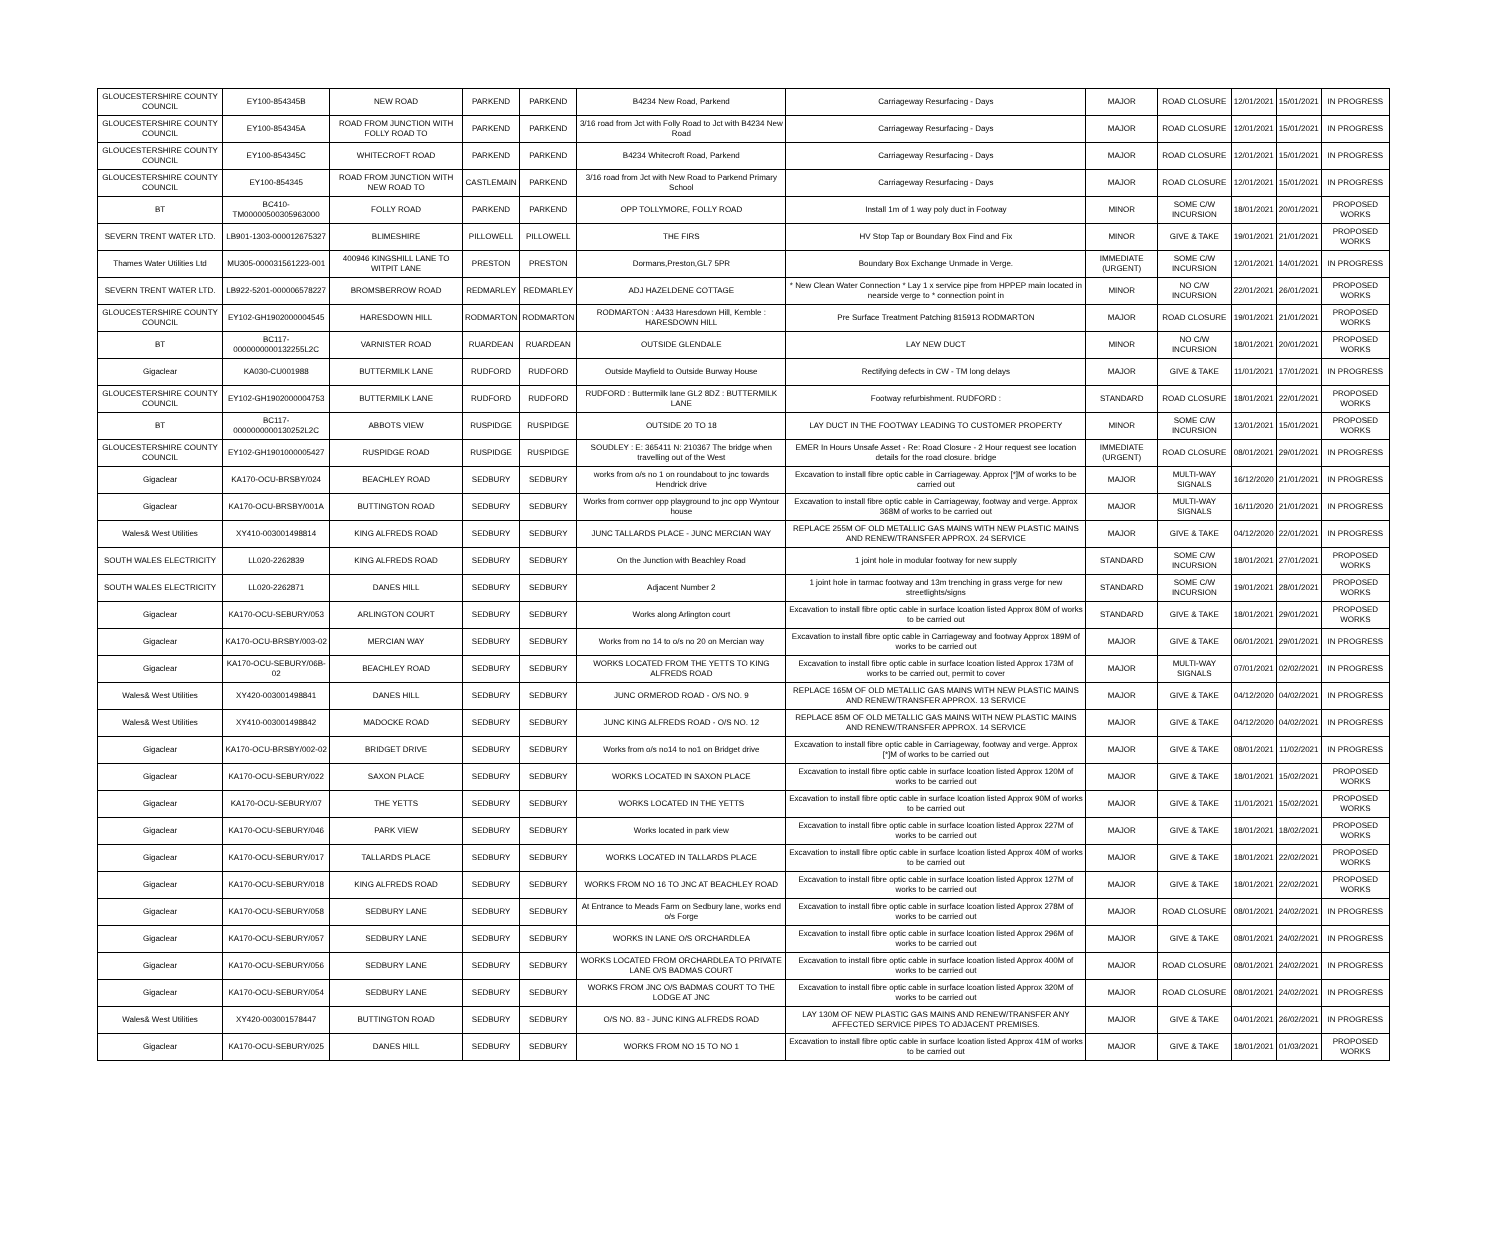| GLOUCESTERSHIRE COUNTY COUNCIL | EY100-854345B | NEW ROAD | PARKEND | PARKEND | B4234 New Road, Parkend | Carriageway Resurfacing - Days | MAJOR | ROAD CLOSURE | 12/01/2021 | 15/01/2021 | IN PROGRESS |
| GLOUCESTERSHIRE COUNTY COUNCIL | EY100-854345A | ROAD FROM JUNCTION WITH FOLLY ROAD TO | PARKEND | PARKEND | 3/16 road from Jct with Folly Road to Jct with B4234 New Road | Carriageway Resurfacing - Days | MAJOR | ROAD CLOSURE | 12/01/2021 | 15/01/2021 | IN PROGRESS |
| GLOUCESTERSHIRE COUNTY COUNCIL | EY100-854345C | WHITECROFT ROAD | PARKEND | PARKEND | B4234 Whitecroft Road, Parkend | Carriageway Resurfacing - Days | MAJOR | ROAD CLOSURE | 12/01/2021 | 15/01/2021 | IN PROGRESS |
| GLOUCESTERSHIRE COUNTY COUNCIL | EY100-854345 | ROAD FROM JUNCTION WITH NEW ROAD TO | CASTLEMAIN | PARKEND | 3/16 road from Jct with New Road to Parkend Primary School | Carriageway Resurfacing - Days | MAJOR | ROAD CLOSURE | 12/01/2021 | 15/01/2021 | IN PROGRESS |
| BT | BC410-TM00000500305963000 | FOLLY ROAD | PARKEND | PARKEND | OPP TOLLYMORE, FOLLY ROAD | Install 1m of 1 way poly duct in Footway | MINOR | SOME C/W INCURSION | 18/01/2021 | 20/01/2021 | PROPOSED WORKS |
| SEVERN TRENT WATER LTD. | LB901-1303-000012675327 | BLIMESHIRE | PILLOWELL | PILLOWELL | THE FIRS | HV Stop Tap or Boundary Box Find and Fix | MINOR | GIVE & TAKE | 19/01/2021 | 21/01/2021 | PROPOSED WORKS |
| Thames Water Utilities Ltd | MU305-000031561223-001 | 400946 KINGSHILL LANE TO WITPIT LANE | PRESTON | PRESTON | Dormans,Preston,GL7 5PR | Boundary Box Exchange Unmade in Verge. | IMMEDIATE (URGENT) | SOME C/W INCURSION | 12/01/2021 | 14/01/2021 | IN PROGRESS |
| SEVERN TRENT WATER LTD. | LB922-5201-000006578227 | BROMSBERROW ROAD | REDMARLEY | REDMARLEY | ADJ HAZELDENE COTTAGE | * New Clean Water Connection * Lay 1 x service pipe from HPPEP main located in nearside verge to * connection point in | MINOR | NO C/W INCURSION | 22/01/2021 | 26/01/2021 | PROPOSED WORKS |
| GLOUCESTERSHIRE COUNTY COUNCIL | EY102-GH1902000004545 | HARESDOWN HILL | RODMARTON | RODMARTON | RODMARTON : A433 Haresdown Hill, Kemble : HARESDOWN HILL | Pre Surface Treatment Patching 815913 RODMARTON | MAJOR | ROAD CLOSURE | 19/01/2021 | 21/01/2021 | PROPOSED WORKS |
| BT | BC117-0000000000132255L2C | VARNISTER ROAD | RUARDEAN | RUARDEAN | OUTSIDE GLENDALE | LAY NEW DUCT | MINOR | NO C/W INCURSION | 18/01/2021 | 20/01/2021 | PROPOSED WORKS |
| Gigaclear | KA030-CU001988 | BUTTERMILK LANE | RUDFORD | RUDFORD | Outside Mayfield to Outside Burway House | Rectifying defects in CW - TM long delays | MAJOR | GIVE & TAKE | 11/01/2021 | 17/01/2021 | IN PROGRESS |
| GLOUCESTERSHIRE COUNTY COUNCIL | EY102-GH1902000004753 | BUTTERMILK LANE | RUDFORD | RUDFORD | RUDFORD : Buttermilk lane GL2 8DZ : BUTTERMILK LANE | Footway refurbishment. RUDFORD : | STANDARD | ROAD CLOSURE | 18/01/2021 | 22/01/2021 | PROPOSED WORKS |
| BT | BC117-0000000000130252L2C | ABBOTS VIEW | RUSPIDGE | RUSPIDGE | OUTSIDE 20 TO 18 | LAY DUCT IN THE FOOTWAY LEADING TO CUSTOMER PROPERTY | MINOR | SOME C/W INCURSION | 13/01/2021 | 15/01/2021 | PROPOSED WORKS |
| GLOUCESTERSHIRE COUNTY COUNCIL | EY102-GH1901000005427 | RUSPIDGE ROAD | RUSPIDGE | RUSPIDGE | SOUDLEY : E: 365411 N: 210367 The bridge when travelling out of the West | EMER In Hours Unsafe Asset - Re: Road Closure - 2 Hour request see location details for the road closure. bridge | IMMEDIATE (URGENT) | ROAD CLOSURE | 08/01/2021 | 29/01/2021 | IN PROGRESS |
| Gigaclear | KA170-OCU-BRSBY/024 | BEACHLEY ROAD | SEDBURY | SEDBURY | works from o/s no 1 on roundabout to jnc towards Hendrick drive | Excavation to install fibre optic cable in Carriageway. Approx [*]M of works to be carried out | MAJOR | MULTI-WAY SIGNALS | 16/12/2020 | 21/01/2021 | IN PROGRESS |
| Gigaclear | KA170-OCU-BRSBY/001A | BUTTINGTON ROAD | SEDBURY | SEDBURY | Works from cornver opp playground to jnc opp Wyntour house | Excavation to install fibre optic cable in Carriageway, footway and verge. Approx 368M of works to be carried out | MAJOR | MULTI-WAY SIGNALS | 16/11/2020 | 21/01/2021 | IN PROGRESS |
| Wales& West Utilities | XY410-003001498814 | KING ALFREDS ROAD | SEDBURY | SEDBURY | JUNC TALLARDS PLACE - JUNC MERCIAN WAY | REPLACE 255M OF OLD METALLIC GAS MAINS WITH NEW PLASTIC MAINS AND RENEW/TRANSFER APPROX. 24 SERVICE | MAJOR | GIVE & TAKE | 04/12/2020 | 22/01/2021 | IN PROGRESS |
| SOUTH WALES ELECTRICITY | LL020-2262839 | KING ALFREDS ROAD | SEDBURY | SEDBURY | On the Junction with Beachley Road | 1 joint hole in modular footway for new supply | STANDARD | SOME C/W INCURSION | 18/01/2021 | 27/01/2021 | PROPOSED WORKS |
| SOUTH WALES ELECTRICITY | LL020-2262871 | DANES HILL | SEDBURY | SEDBURY | Adjacent Number 2 | 1 joint hole in tarmac footway and 13m trenching in grass verge for new streetlights/signs | STANDARD | SOME C/W INCURSION | 19/01/2021 | 28/01/2021 | PROPOSED WORKS |
| Gigaclear | KA170-OCU-SEBURY/053 | ARLINGTON COURT | SEDBURY | SEDBURY | Works along Arlington court | Excavation to install fibre optic cable in surface lcoation listed Approx 80M of works to be carried out | STANDARD | GIVE & TAKE | 18/01/2021 | 29/01/2021 | PROPOSED WORKS |
| Gigaclear | KA170-OCU-BRSBY/003-02 | MERCIAN WAY | SEDBURY | SEDBURY | Works from no 14 to o/s no 20 on Mercian way | Excavation to install fibre optic cable in Carriageway and footway Approx 189M of works to be carried out | MAJOR | GIVE & TAKE | 06/01/2021 | 29/01/2021 | IN PROGRESS |
| Gigaclear | KA170-OCU-SEBURY/06B-02 | BEACHLEY ROAD | SEDBURY | SEDBURY | WORKS LOCATED FROM THE YETTS TO KING ALFREDS ROAD | Excavation to install fibre optic cable in surface lcoation listed Approx 173M of works to be carried out, permit to cover | MAJOR | MULTI-WAY SIGNALS | 07/01/2021 | 02/02/2021 | IN PROGRESS |
| Wales& West Utilities | XY420-003001498841 | DANES HILL | SEDBURY | SEDBURY | JUNC ORMEROD ROAD - O/S NO. 9 | REPLACE 165M OF OLD METALLIC GAS MAINS WITH NEW PLASTIC MAINS AND RENEW/TRANSFER APPROX. 13 SERVICE | MAJOR | GIVE & TAKE | 04/12/2020 | 04/02/2021 | IN PROGRESS |
| Wales& West Utilities | XY410-003001498842 | MADOCKE ROAD | SEDBURY | SEDBURY | JUNC KING ALFREDS ROAD - O/S NO. 12 | REPLACE 85M OF OLD METALLIC GAS MAINS WITH NEW PLASTIC MAINS AND RENEW/TRANSFER APPROX. 14 SERVICE | MAJOR | GIVE & TAKE | 04/12/2020 | 04/02/2021 | IN PROGRESS |
| Gigaclear | KA170-OCU-BRSBY/002-02 | BRIDGET DRIVE | SEDBURY | SEDBURY | Works from o/s no14 to no1 on Bridget drive | Excavation to install fibre optic cable in Carriageway, footway and verge. Approx [*]M of works to be carried out | MAJOR | GIVE & TAKE | 08/01/2021 | 11/02/2021 | IN PROGRESS |
| Gigaclear | KA170-OCU-SEBURY/022 | SAXON PLACE | SEDBURY | SEDBURY | WORKS LOCATED IN SAXON PLACE | Excavation to install fibre optic cable in surface lcoation listed Approx 120M of works to be carried out | MAJOR | GIVE & TAKE | 18/01/2021 | 15/02/2021 | PROPOSED WORKS |
| Gigaclear | KA170-OCU-SEBURY/07 | THE YETTS | SEDBURY | SEDBURY | WORKS LOCATED IN THE YETTS | Excavation to install fibre optic cable in surface lcoation listed Approx 90M of works to be carried out | MAJOR | GIVE & TAKE | 11/01/2021 | 15/02/2021 | PROPOSED WORKS |
| Gigaclear | KA170-OCU-SEBURY/046 | PARK VIEW | SEDBURY | SEDBURY | Works located in park view | Excavation to install fibre optic cable in surface lcoation listed Approx 227M of works to be carried out | MAJOR | GIVE & TAKE | 18/01/2021 | 18/02/2021 | PROPOSED WORKS |
| Gigaclear | KA170-OCU-SEBURY/017 | TALLARDS PLACE | SEDBURY | SEDBURY | WORKS LOCATED IN TALLARDS PLACE | Excavation to install fibre optic cable in surface lcoation listed Approx 40M of works to be carried out | MAJOR | GIVE & TAKE | 18/01/2021 | 22/02/2021 | PROPOSED WORKS |
| Gigaclear | KA170-OCU-SEBURY/018 | KING ALFREDS ROAD | SEDBURY | SEDBURY | WORKS FROM NO 16 TO JNC AT BEACHLEY ROAD | Excavation to install fibre optic cable in surface lcoation listed Approx 127M of works to be carried out | MAJOR | GIVE & TAKE | 18/01/2021 | 22/02/2021 | PROPOSED WORKS |
| Gigaclear | KA170-OCU-SEBURY/058 | SEDBURY LANE | SEDBURY | SEDBURY | At Entrance to Meads Farm on Sedbury lane, works end o/s Forge | Excavation to install fibre optic cable in surface lcoation listed Approx 278M of works to be carried out | MAJOR | ROAD CLOSURE | 08/01/2021 | 24/02/2021 | IN PROGRESS |
| Gigaclear | KA170-OCU-SEBURY/057 | SEDBURY LANE | SEDBURY | SEDBURY | WORKS IN LANE O/S ORCHARDLEA | Excavation to install fibre optic cable in surface lcoation listed Approx 296M of works to be carried out | MAJOR | GIVE & TAKE | 08/01/2021 | 24/02/2021 | IN PROGRESS |
| Gigaclear | KA170-OCU-SEBURY/056 | SEDBURY LANE | SEDBURY | SEDBURY | WORKS LOCATED FROM ORCHARDLEA TO PRIVATE LANE O/S BADMAS COURT | Excavation to install fibre optic cable in surface lcoation listed Approx 400M of works to be carried out | MAJOR | ROAD CLOSURE | 08/01/2021 | 24/02/2021 | IN PROGRESS |
| Gigaclear | KA170-OCU-SEBURY/054 | SEDBURY LANE | SEDBURY | SEDBURY | WORKS FROM JNC O/S BADMAS COURT TO THE LODGE AT JNC | Excavation to install fibre optic cable in surface lcoation listed Approx 320M of works to be carried out | MAJOR | ROAD CLOSURE | 08/01/2021 | 24/02/2021 | IN PROGRESS |
| Wales& West Utilities | XY420-003001578447 | BUTTINGTON ROAD | SEDBURY | SEDBURY | O/S NO. 83 - JUNC KING ALFREDS ROAD | LAY 130M OF NEW PLASTIC GAS MAINS AND RENEW/TRANSFER ANY AFFECTED SERVICE PIPES TO ADJACENT PREMISES. | MAJOR | GIVE & TAKE | 04/01/2021 | 26/02/2021 | IN PROGRESS |
| Gigaclear | KA170-OCU-SEBURY/025 | DANES HILL | SEDBURY | SEDBURY | WORKS FROM NO 15 TO NO 1 | Excavation to install fibre optic cable in surface lcoation listed Approx 41M of works to be carried out | MAJOR | GIVE & TAKE | 18/01/2021 | 01/03/2021 | PROPOSED WORKS |